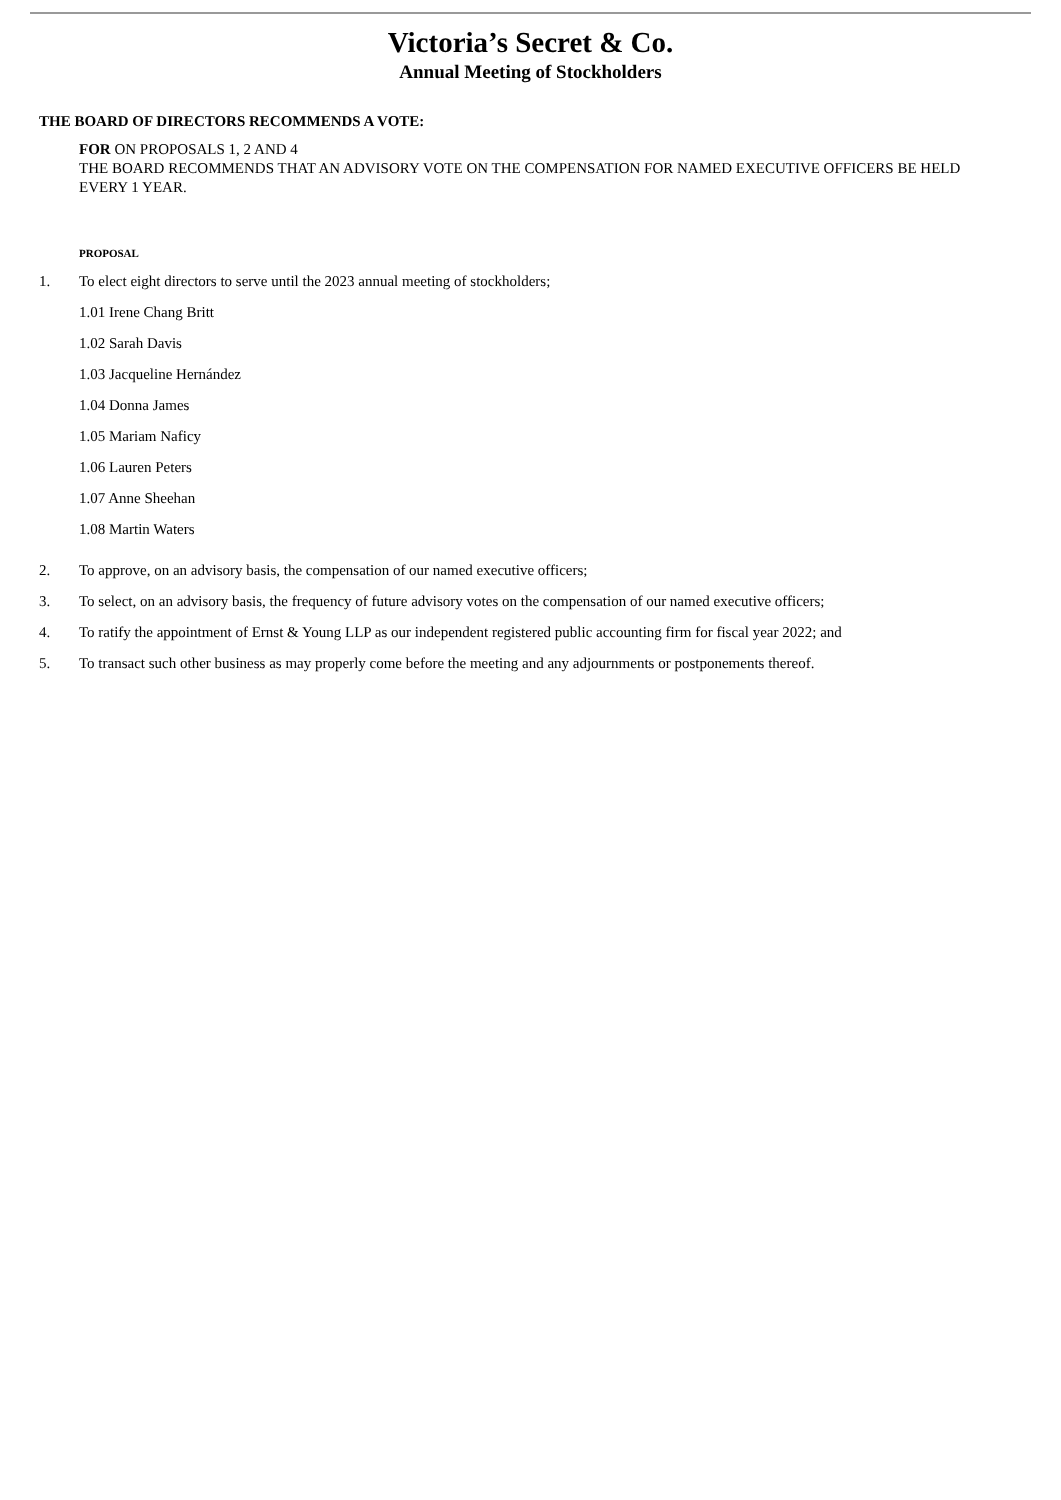Victoria’s Secret & Co.
Annual Meeting of Stockholders
THE BOARD OF DIRECTORS RECOMMENDS A VOTE:
FOR ON PROPOSALS 1, 2 AND 4
THE BOARD RECOMMENDS THAT AN ADVISORY VOTE ON THE COMPENSATION FOR NAMED EXECUTIVE OFFICERS BE HELD EVERY 1 YEAR.
PROPOSAL
1. To elect eight directors to serve until the 2023 annual meeting of stockholders;
1.01 Irene Chang Britt
1.02 Sarah Davis
1.03 Jacqueline Hernández
1.04 Donna James
1.05 Mariam Naficy
1.06 Lauren Peters
1.07 Anne Sheehan
1.08 Martin Waters
2. To approve, on an advisory basis, the compensation of our named executive officers;
3. To select, on an advisory basis, the frequency of future advisory votes on the compensation of our named executive officers;
4. To ratify the appointment of Ernst & Young LLP as our independent registered public accounting firm for fiscal year 2022; and
5. To transact such other business as may properly come before the meeting and any adjournments or postponements thereof.